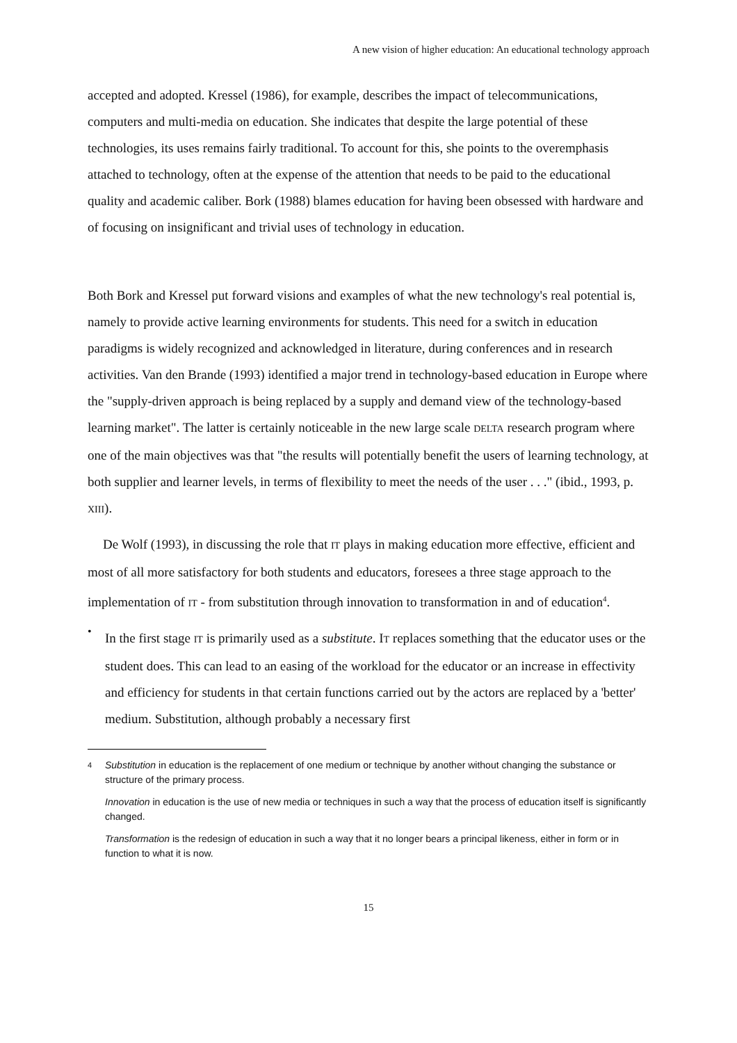A new vision of higher education: An educational technology approach
accepted and adopted. Kressel (1986), for example, describes the impact of telecommunications, computers and multi-media on education. She indicates that despite the large potential of these technologies, its uses remains fairly traditional. To account for this, she points to the overemphasis attached to technology, often at the expense of the attention that needs to be paid to the educational quality and academic caliber. Bork (1988) blames education for having been obsessed with hardware and of focusing on insignificant and trivial uses of technology in education.
Both Bork and Kressel put forward visions and examples of what the new technology's real potential is, namely to provide active learning environments for students. This need for a switch in education paradigms is widely recognized and acknowledged in literature, during conferences and in research activities. Van den Brande (1993) identified a major trend in technology-based education in Europe where the "supply-driven approach is being replaced by a supply and demand view of the technology-based learning market". The latter is certainly noticeable in the new large scale DELTA research program where one of the main objectives was that "the results will potentially benefit the users of learning technology, at both supplier and learner levels, in terms of flexibility to meet the needs of the user . . ." (ibid., 1993, p. XIII).
De Wolf (1993), in discussing the role that IT plays in making education more effective, efficient and most of all more satisfactory for both students and educators, foresees a three stage approach to the implementation of IT - from substitution through innovation to transformation in and of education<sup>4</sup>.
•
In the first stage IT is primarily used as a substitute. IT replaces something that the educator uses or the student does. This can lead to an easing of the workload for the educator or an increase in effectivity and efficiency for students in that certain functions carried out by the actors are replaced by a 'better' medium. Substitution, although probably a necessary first
4
Substitution in education is the replacement of one medium or technique by another without changing the substance or structure of the primary process.
Innovation in education is the use of new media or techniques in such a way that the process of education itself is significantly changed.
Transformation is the redesign of education in such a way that it no longer bears a principal likeness, either in form or in function to what it is now.
15